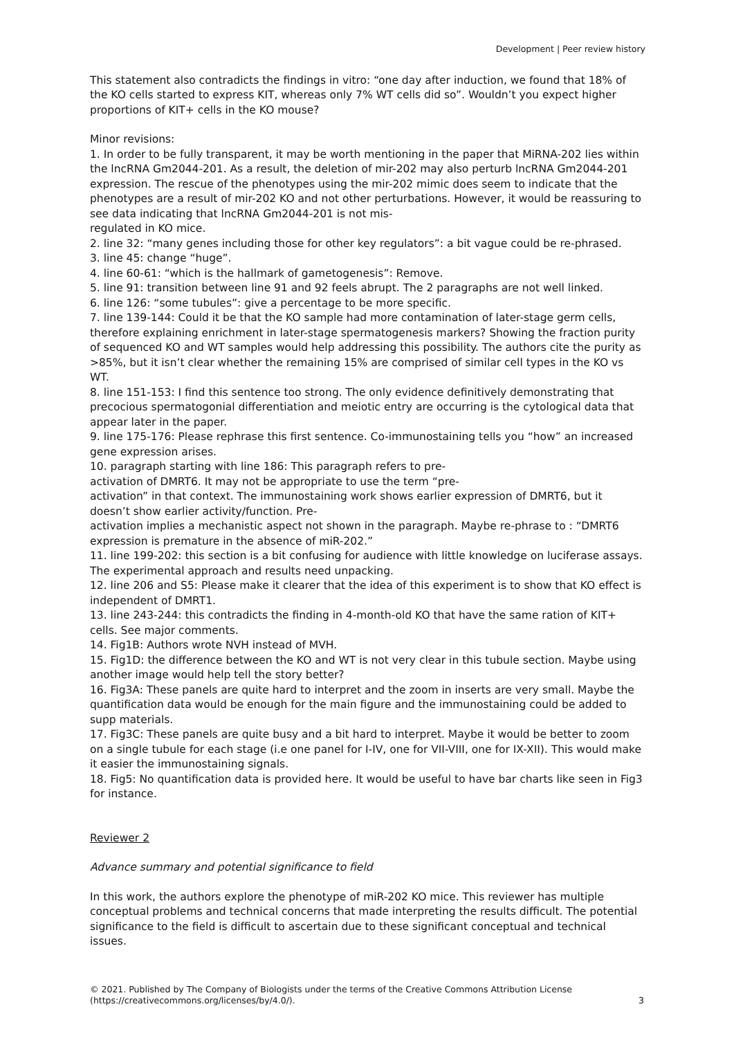Development | Peer review history
This statement also contradicts the findings in vitro: “one day after induction, we found that 18% of the KO cells started to express KIT, whereas only 7% WT cells did so”. Wouldn’t you expect higher proportions of KIT+ cells in the KO mouse?
Minor revisions:
1. In order to be fully transparent, it may be worth mentioning in the paper that MiRNA-202 lies within the lncRNA Gm2044-201. As a result, the deletion of mir-202 may also perturb lncRNA Gm2044-201 expression. The rescue of the phenotypes using the mir-202 mimic does seem to indicate that the phenotypes are a result of mir-202 KO and not other perturbations. However, it would be reassuring to see data indicating that lncRNA Gm2044-201 is not mis-
regulated in KO mice.
2. line 32: “many genes including those for other key regulators”: a bit vague could be re-phrased.
3. line 45: change “huge”.
4. line 60-61: “which is the hallmark of gametogenesis”: Remove.
5. line 91: transition between line 91 and 92 feels abrupt. The 2 paragraphs are not well linked.
6. line 126: “some tubules”: give a percentage to be more specific.
7. line 139-144: Could it be that the KO sample had more contamination of later-stage germ cells, therefore explaining enrichment in later-stage spermatogenesis markers? Showing the fraction purity of sequenced KO and WT samples would help addressing this possibility. The authors cite the purity as >85%, but it isn’t clear whether the remaining 15% are comprised of similar cell types in the KO vs WT.
8. line 151-153: I find this sentence too strong. The only evidence definitively demonstrating that precocious spermatogonial differentiation and meiotic entry are occurring is the cytological data that appear later in the paper.
9. line 175-176: Please rephrase this first sentence. Co-immunostaining tells you “how” an increased gene expression arises.
10. paragraph starting with line 186: This paragraph refers to pre-
activation of DMRT6. It may not be appropriate to use the term “pre-
activation” in that context. The immunostaining work shows earlier expression of DMRT6, but it doesn’t show earlier activity/function. Pre-
activation implies a mechanistic aspect not shown in the paragraph. Maybe re-phrase to : “DMRT6 expression is premature in the absence of miR-202.”
11. line 199-202: this section is a bit confusing for audience with little knowledge on luciferase assays. The experimental approach and results need unpacking.
12. line 206 and S5: Please make it clearer that the idea of this experiment is to show that KO effect is independent of DMRT1.
13. line 243-244: this contradicts the finding in 4-month-old KO that have the same ration of KIT+ cells. See major comments.
14. Fig1B: Authors wrote NVH instead of MVH.
15. Fig1D: the difference between the KO and WT is not very clear in this tubule section. Maybe using another image would help tell the story better?
16. Fig3A: These panels are quite hard to interpret and the zoom in inserts are very small. Maybe the quantification data would be enough for the main figure and the immunostaining could be added to supp materials.
17. Fig3C: These panels are quite busy and a bit hard to interpret. Maybe it would be better to zoom on a single tubule for each stage (i.e one panel for I-IV, one for VII-VIII, one for IX-XII). This would make it easier the immunostaining signals.
18. Fig5: No quantification data is provided here. It would be useful to have bar charts like seen in Fig3 for instance.
Reviewer 2
Advance summary and potential significance to field
In this work, the authors explore the phenotype of miR-202 KO mice. This reviewer has multiple conceptual problems and technical concerns that made interpreting the results difficult. The potential significance to the field is difficult to ascertain due to these significant conceptual and technical issues.
© 2021. Published by The Company of Biologists under the terms of the Creative Commons Attribution License
(https://creativecommons.org/licenses/by/4.0/).
3